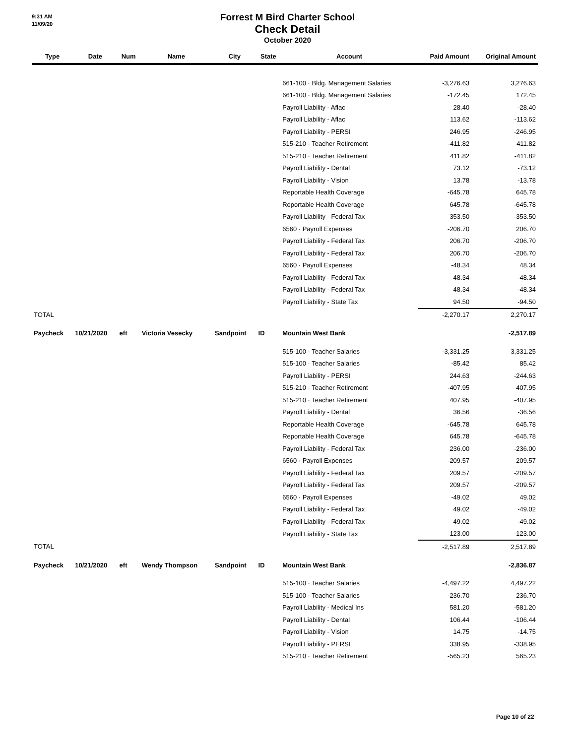9:31 AM
11/09/20
Forrest M Bird Charter School
Check Detail
October 2020
| Type | Date | Num | Name | City | State | Account | Paid Amount | Original Amount |
| --- | --- | --- | --- | --- | --- | --- | --- | --- |
| | | | | | | 661-100 · Bldg. Management Salaries | -3,276.63 | 3,276.63 |
| | | | | | | 661-100 · Bldg. Management Salaries | -172.45 | 172.45 |
| | | | | | | Payroll Liability - Aflac | 28.40 | -28.40 |
| | | | | | | Payroll Liability - Aflac | 113.62 | -113.62 |
| | | | | | | Payroll Liability - PERSI | 246.95 | -246.95 |
| | | | | | | 515-210 · Teacher Retirement | -411.82 | 411.82 |
| | | | | | | 515-210 · Teacher Retirement | 411.82 | -411.82 |
| | | | | | | Payroll Liability - Dental | 73.12 | -73.12 |
| | | | | | | Payroll Liability - Vision | 13.78 | -13.78 |
| | | | | | | Reportable Health Coverage | -645.78 | 645.78 |
| | | | | | | Reportable Health Coverage | 645.78 | -645.78 |
| | | | | | | Payroll Liability - Federal Tax | 353.50 | -353.50 |
| | | | | | | 6560 · Payroll Expenses | -206.70 | 206.70 |
| | | | | | | Payroll Liability - Federal Tax | 206.70 | -206.70 |
| | | | | | | Payroll Liability - Federal Tax | 206.70 | -206.70 |
| | | | | | | 6560 · Payroll Expenses | -48.34 | 48.34 |
| | | | | | | Payroll Liability - Federal Tax | 48.34 | -48.34 |
| | | | | | | Payroll Liability - Federal Tax | 48.34 | -48.34 |
| | | | | | | Payroll Liability - State Tax | 94.50 | -94.50 |
| TOTAL | | | | | | | -2,270.17 | 2,270.17 |
| Paycheck | 10/21/2020 | eft | Victoria Vesecky | Sandpoint | ID | Mountain West Bank | | -2,517.89 |
| | | | | | | 515-100 · Teacher Salaries | -3,331.25 | 3,331.25 |
| | | | | | | 515-100 · Teacher Salaries | -85.42 | 85.42 |
| | | | | | | Payroll Liability - PERSI | 244.63 | -244.63 |
| | | | | | | 515-210 · Teacher Retirement | -407.95 | 407.95 |
| | | | | | | 515-210 · Teacher Retirement | 407.95 | -407.95 |
| | | | | | | Payroll Liability - Dental | 36.56 | -36.56 |
| | | | | | | Reportable Health Coverage | -645.78 | 645.78 |
| | | | | | | Reportable Health Coverage | 645.78 | -645.78 |
| | | | | | | Payroll Liability - Federal Tax | 236.00 | -236.00 |
| | | | | | | 6560 · Payroll Expenses | -209.57 | 209.57 |
| | | | | | | Payroll Liability - Federal Tax | 209.57 | -209.57 |
| | | | | | | Payroll Liability - Federal Tax | 209.57 | -209.57 |
| | | | | | | 6560 · Payroll Expenses | -49.02 | 49.02 |
| | | | | | | Payroll Liability - Federal Tax | 49.02 | -49.02 |
| | | | | | | Payroll Liability - Federal Tax | 49.02 | -49.02 |
| | | | | | | Payroll Liability - State Tax | 123.00 | -123.00 |
| TOTAL | | | | | | | -2,517.89 | 2,517.89 |
| Paycheck | 10/21/2020 | eft | Wendy Thompson | Sandpoint | ID | Mountain West Bank | | -2,836.87 |
| | | | | | | 515-100 · Teacher Salaries | -4,497.22 | 4,497.22 |
| | | | | | | 515-100 · Teacher Salaries | -236.70 | 236.70 |
| | | | | | | Payroll Liability - Medical Ins | 581.20 | -581.20 |
| | | | | | | Payroll Liability - Dental | 106.44 | -106.44 |
| | | | | | | Payroll Liability - Vision | 14.75 | -14.75 |
| | | | | | | Payroll Liability - PERSI | 338.95 | -338.95 |
| | | | | | | 515-210 · Teacher Retirement | -565.23 | 565.23 |
Page 10 of 22